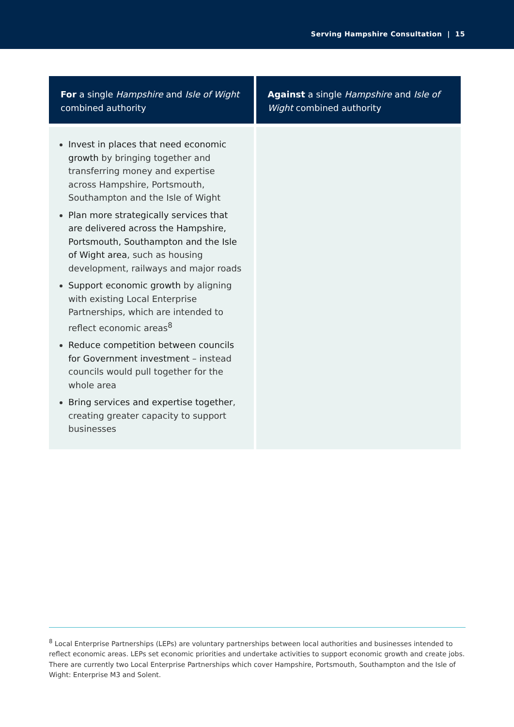Serving Hampshire Consultation | 15
| For a single Hampshire and Isle of Wight combined authority | Against a single Hampshire and Isle of Wight combined authority |
| --- | --- |
| Invest in places that need economic growth by bringing together and transferring money and expertise across Hampshire, Portsmouth, Southampton and the Isle of Wight Plan more strategically services that are delivered across the Hampshire, Portsmouth, Southampton and the Isle of Wight area , such as housing development, railways and major roads Support economic growth by aligning with existing Local Enterprise Partnerships, which are intended to reflect economic areas<sup>8</sup> Reduce competition between councils for Government investment – instead councils would pull together for the whole area Bring services and expertise together , creating greater capacity to support businesses | |
<sup>8</sup> Local Enterprise Partnerships (LEPs) are voluntary partnerships between local authorities and businesses intended to reflect economic areas. LEPs set economic priorities and undertake activities to support economic growth and create jobs. There are currently two Local Enterprise Partnerships which cover Hampshire, Portsmouth, Southampton and the Isle of Wight: Enterprise M3 and Solent.